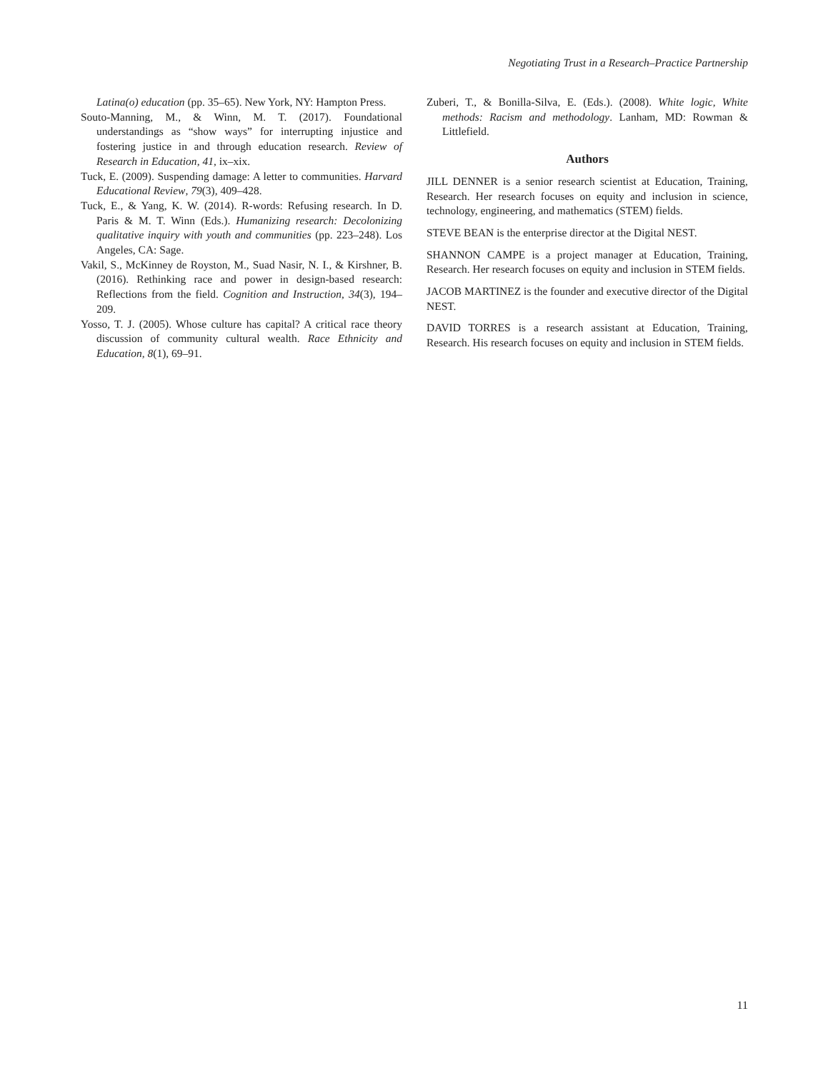Negotiating Trust in a Research–Practice Partnership
Latina(o) education (pp. 35–65). New York, NY: Hampton Press.
Souto-Manning, M., & Winn, M. T. (2017). Foundational understandings as “show ways” for interrupting injustice and fostering justice in and through education research. Review of Research in Education, 41, ix–xix.
Tuck, E. (2009). Suspending damage: A letter to communities. Harvard Educational Review, 79(3), 409–428.
Tuck, E., & Yang, K. W. (2014). R-words: Refusing research. In D. Paris & M. T. Winn (Eds.). Humanizing research: Decolonizing qualitative inquiry with youth and communities (pp. 223–248). Los Angeles, CA: Sage.
Vakil, S., McKinney de Royston, M., Suad Nasir, N. I., & Kirshner, B. (2016). Rethinking race and power in design-based research: Reflections from the field. Cognition and Instruction, 34(3), 194–209.
Yosso, T. J. (2005). Whose culture has capital? A critical race theory discussion of community cultural wealth. Race Ethnicity and Education, 8(1), 69–91.
Zuberi, T., & Bonilla-Silva, E. (Eds.). (2008). White logic, White methods: Racism and methodology. Lanham, MD: Rowman & Littlefield.
Authors
JILL DENNER is a senior research scientist at Education, Training, Research. Her research focuses on equity and inclusion in science, technology, engineering, and mathematics (STEM) fields.
STEVE BEAN is the enterprise director at the Digital NEST.
SHANNON CAMPE is a project manager at Education, Training, Research. Her research focuses on equity and inclusion in STEM fields.
JACOB MARTINEZ is the founder and executive director of the Digital NEST.
DAVID TORRES is a research assistant at Education, Training, Research. His research focuses on equity and inclusion in STEM fields.
11